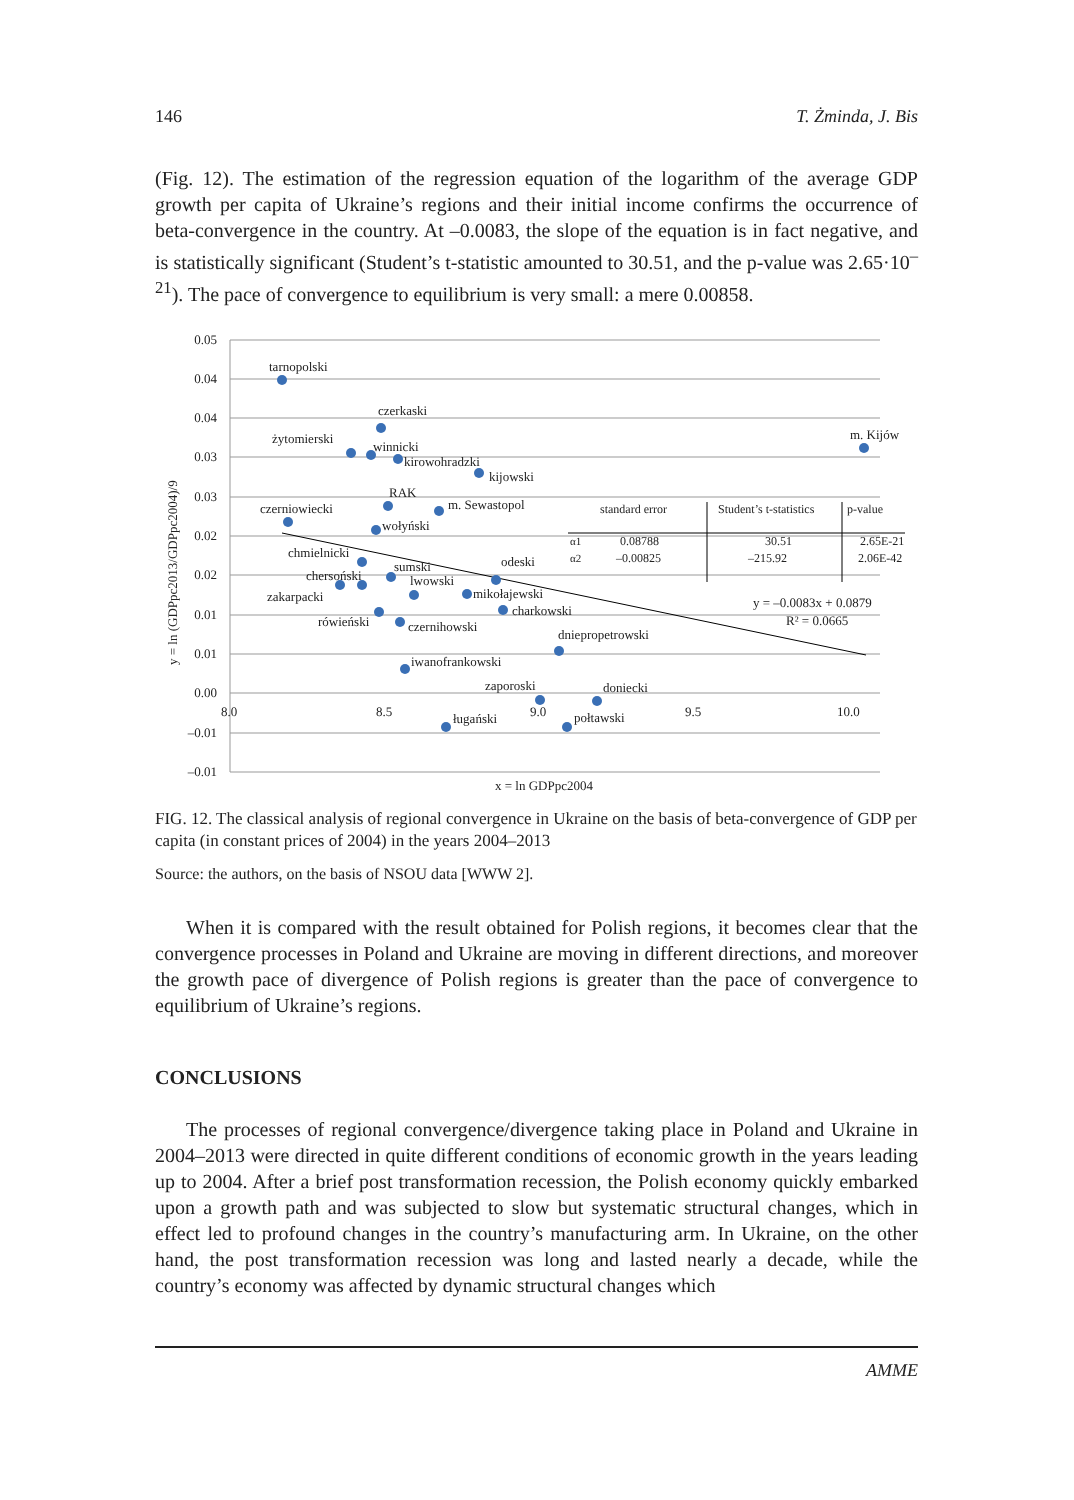146 T. Żminda, J. Bis
(Fig. 12). The estimation of the regression equation of the logarithm of the average GDP growth per capita of Ukraine’s regions and their initial income confirms the occurrence of beta-convergence in the country. At –0.0083, the slope of the equation is in fact negative, and is statistically significant (Student’s t-statistic amounted to 30.51, and the p-value was 2.65·10<sup>–21</sup>). The pace of convergence to equilibrium is very small: a mere 0.00858.
0.05
0.04
0.04
0.03
0.03
0.02
0.02
0.01
0.01
0.00
–0.01
–0.01
8.0
8.5
9.0
9.5
10.0
tarnopolski
czerkaski
żytomierski
winnicki
kirowohradzki
kijowski
m. Kijów
czerniowiecki
RAK
m. Sewastopol
wołyński
chmielnicki
chersoński
sumski
lwowski
odeski
zakarpacki
mikołajewski
charkowski
rówieński
czernihowski
dniepropetrowski
iwanofrankowski
zaporoski
doniecki
ługański
połtawski
standard error
Student’s t-statistics
p-value
α1
0.08788
30.51
2.65E-21
α2
–0.00825
–215.92
2.06E-42
y = –0.0083x + 0.0879
R² = 0.0665
x = ln GDPpc2004
y = ln (GDPpc2013/GDPpc2004)/9
FIG. 12. The classical analysis of regional convergence in Ukraine on the basis of beta-convergence of GDP per capita (in constant prices of 2004) in the years 2004–2013
Source: the authors, on the basis of NSOU data [WWW 2].
When it is compared with the result obtained for Polish regions, it becomes clear that the convergence processes in Poland and Ukraine are moving in different directions, and moreover the growth pace of divergence of Polish regions is greater than the pace of convergence to equilibrium of Ukraine’s regions.
CONCLUSIONS
The processes of regional convergence/divergence taking place in Poland and Ukraine in 2004–2013 were directed in quite different conditions of economic growth in the years leading up to 2004. After a brief post transformation recession, the Polish economy quickly embarked upon a growth path and was subjected to slow but systematic structural changes, which in effect led to profound changes in the country’s manufacturing arm. In Ukraine, on the other hand, the post transformation recession was long and lasted nearly a decade, while the country’s economy was affected by dynamic structural changes which
AMME